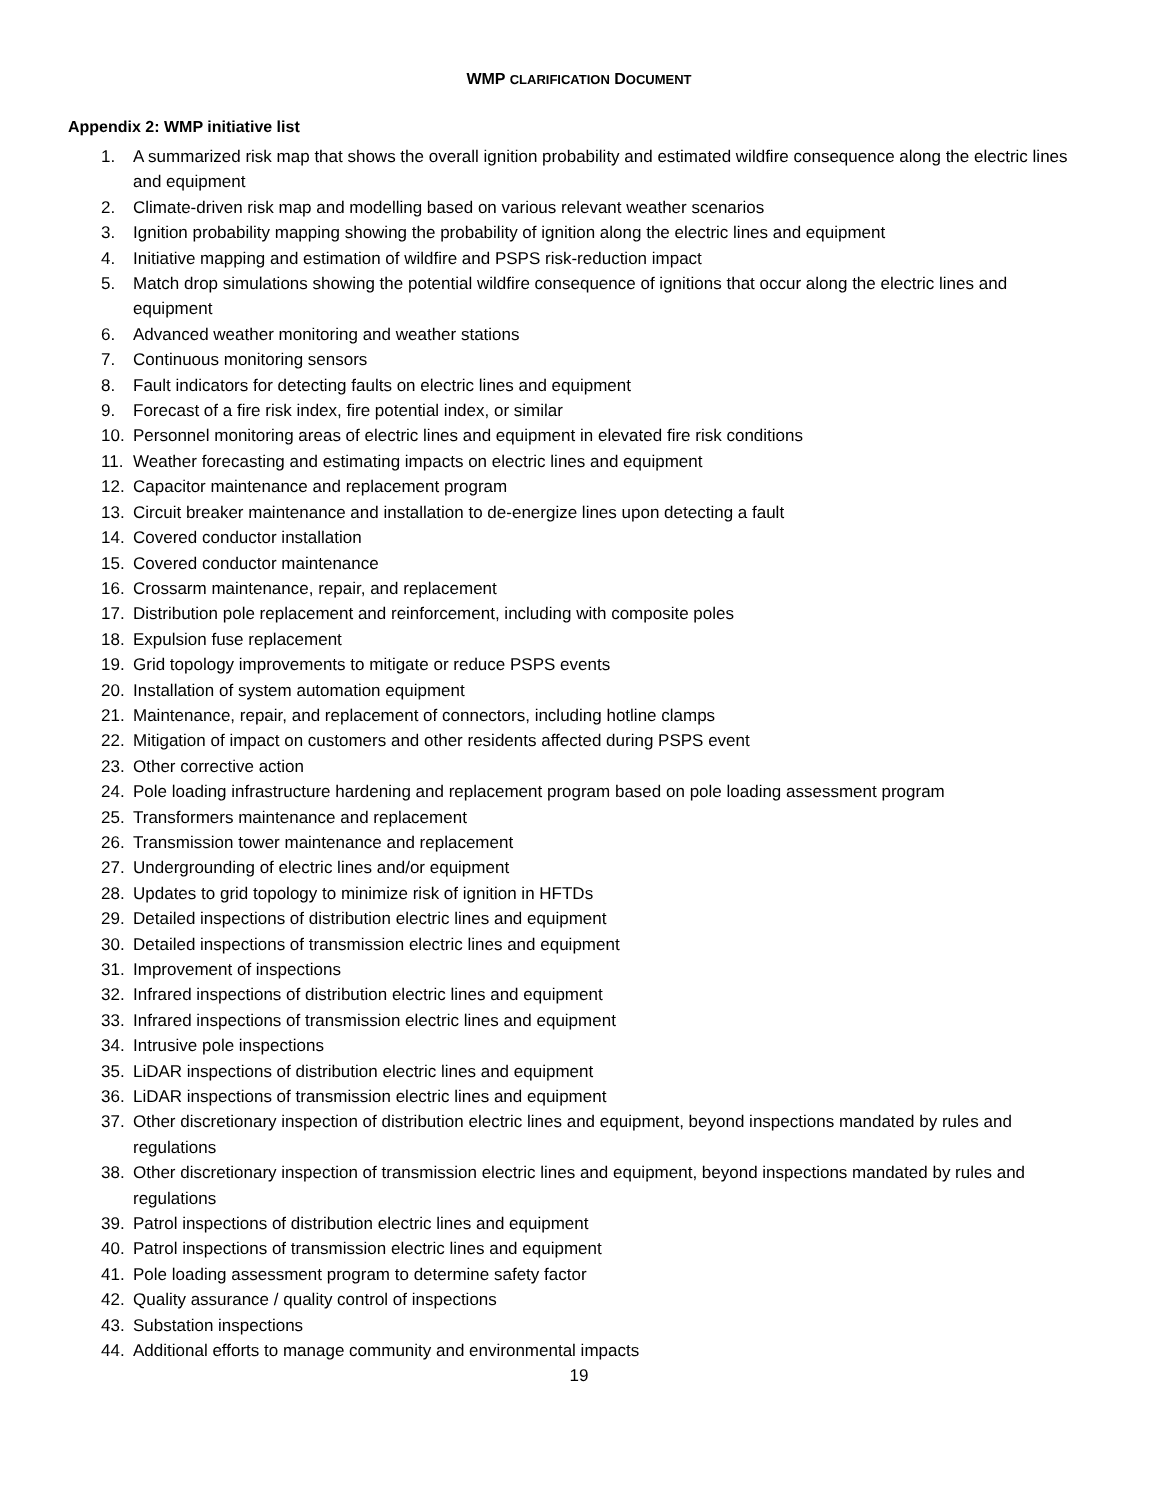WMP CLARIFICATION DOCUMENT
Appendix 2: WMP initiative list
1. A summarized risk map that shows the overall ignition probability and estimated wildfire consequence along the electric lines and equipment
2. Climate-driven risk map and modelling based on various relevant weather scenarios
3. Ignition probability mapping showing the probability of ignition along the electric lines and equipment
4. Initiative mapping and estimation of wildfire and PSPS risk-reduction impact
5. Match drop simulations showing the potential wildfire consequence of ignitions that occur along the electric lines and equipment
6. Advanced weather monitoring and weather stations
7. Continuous monitoring sensors
8. Fault indicators for detecting faults on electric lines and equipment
9. Forecast of a fire risk index, fire potential index, or similar
10. Personnel monitoring areas of electric lines and equipment in elevated fire risk conditions
11. Weather forecasting and estimating impacts on electric lines and equipment
12. Capacitor maintenance and replacement program
13. Circuit breaker maintenance and installation to de-energize lines upon detecting a fault
14. Covered conductor installation
15. Covered conductor maintenance
16. Crossarm maintenance, repair, and replacement
17. Distribution pole replacement and reinforcement, including with composite poles
18. Expulsion fuse replacement
19. Grid topology improvements to mitigate or reduce PSPS events
20. Installation of system automation equipment
21. Maintenance, repair, and replacement of connectors, including hotline clamps
22. Mitigation of impact on customers and other residents affected during PSPS event
23. Other corrective action
24. Pole loading infrastructure hardening and replacement program based on pole loading assessment program
25. Transformers maintenance and replacement
26. Transmission tower maintenance and replacement
27. Undergrounding of electric lines and/or equipment
28. Updates to grid topology to minimize risk of ignition in HFTDs
29. Detailed inspections of distribution electric lines and equipment
30. Detailed inspections of transmission electric lines and equipment
31. Improvement of inspections
32. Infrared inspections of distribution electric lines and equipment
33. Infrared inspections of transmission electric lines and equipment
34. Intrusive pole inspections
35. LiDAR inspections of distribution electric lines and equipment
36. LiDAR inspections of transmission electric lines and equipment
37. Other discretionary inspection of distribution electric lines and equipment, beyond inspections mandated by rules and regulations
38. Other discretionary inspection of transmission electric lines and equipment, beyond inspections mandated by rules and regulations
39. Patrol inspections of distribution electric lines and equipment
40. Patrol inspections of transmission electric lines and equipment
41. Pole loading assessment program to determine safety factor
42. Quality assurance / quality control of inspections
43. Substation inspections
44. Additional efforts to manage community and environmental impacts
19